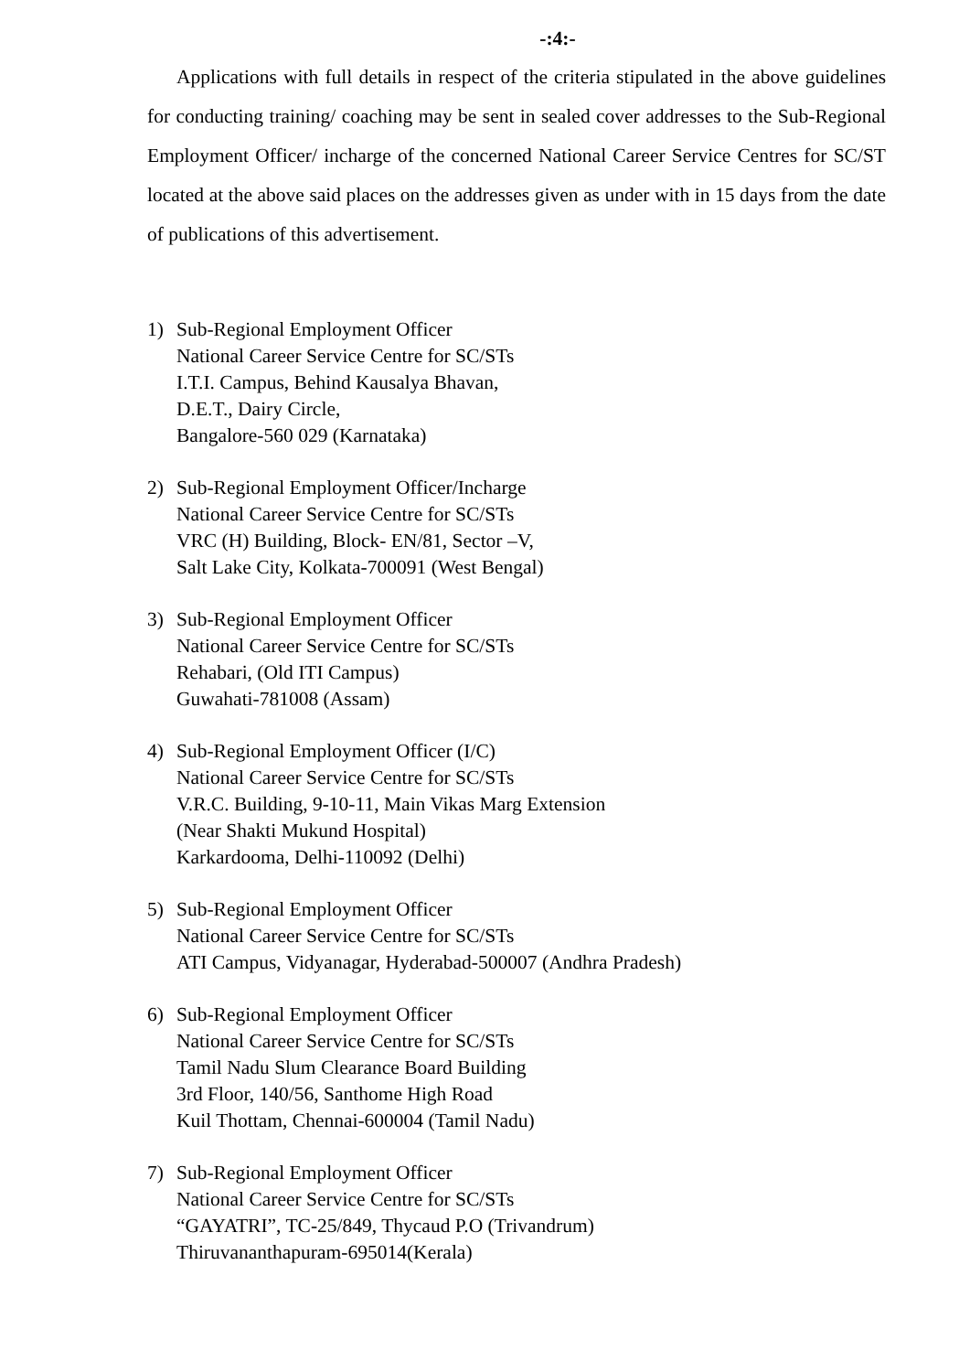-:4:-
Applications with full details in respect of the criteria stipulated in the above guidelines for conducting training/ coaching may be sent in sealed cover addresses to the Sub-Regional Employment Officer/ incharge of the concerned National Career Service Centres for SC/ST located at the above said places on the addresses given as under with in 15 days from the date of publications of this advertisement.
1) Sub-Regional Employment Officer
National Career Service Centre for SC/STs
I.T.I. Campus, Behind Kausalya Bhavan,
D.E.T., Dairy Circle,
Bangalore-560 029 (Karnataka)
2) Sub-Regional Employment Officer/Incharge
National Career Service Centre for SC/STs
VRC (H) Building, Block- EN/81, Sector –V,
Salt Lake City, Kolkata-700091 (West Bengal)
3) Sub-Regional Employment Officer
National Career Service Centre for SC/STs
Rehabari, (Old ITI Campus)
Guwahati-781008 (Assam)
4) Sub-Regional Employment Officer (I/C)
National Career Service Centre for SC/STs
V.R.C. Building, 9-10-11, Main Vikas Marg Extension
(Near Shakti Mukund Hospital)
Karkardooma, Delhi-110092 (Delhi)
5) Sub-Regional Employment Officer
National Career Service Centre for SC/STs
ATI Campus, Vidyanagar, Hyderabad-500007 (Andhra Pradesh)
6) Sub-Regional Employment Officer
National Career Service Centre for SC/STs
Tamil Nadu Slum Clearance Board Building
3rd Floor, 140/56, Santhome High Road
Kuil Thottam, Chennai-600004 (Tamil Nadu)
7) Sub-Regional Employment Officer
National Career Service Centre for SC/STs
“GAYATRI”, TC-25/849, Thycaud P.O (Trivandrum)
Thiruvananthapuram-695014(Kerala)